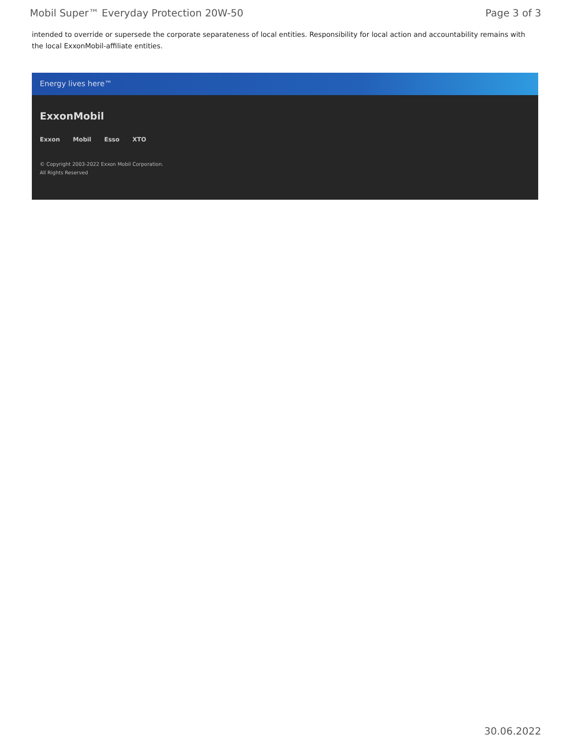Mobil Super™ Everyday Protection 20W-50 Page 3 of 3
intended to override or supersede the corporate separateness of local entities. Responsibility for local action and accountability remains with the local ExxonMobil-affiliate entities.
Energy lives here™
ExxonMobil
Exxon Mobil Esso XTO
© Copyright 2003-2022 Exxon Mobil Corporation. All Rights Reserved
30.06.2022